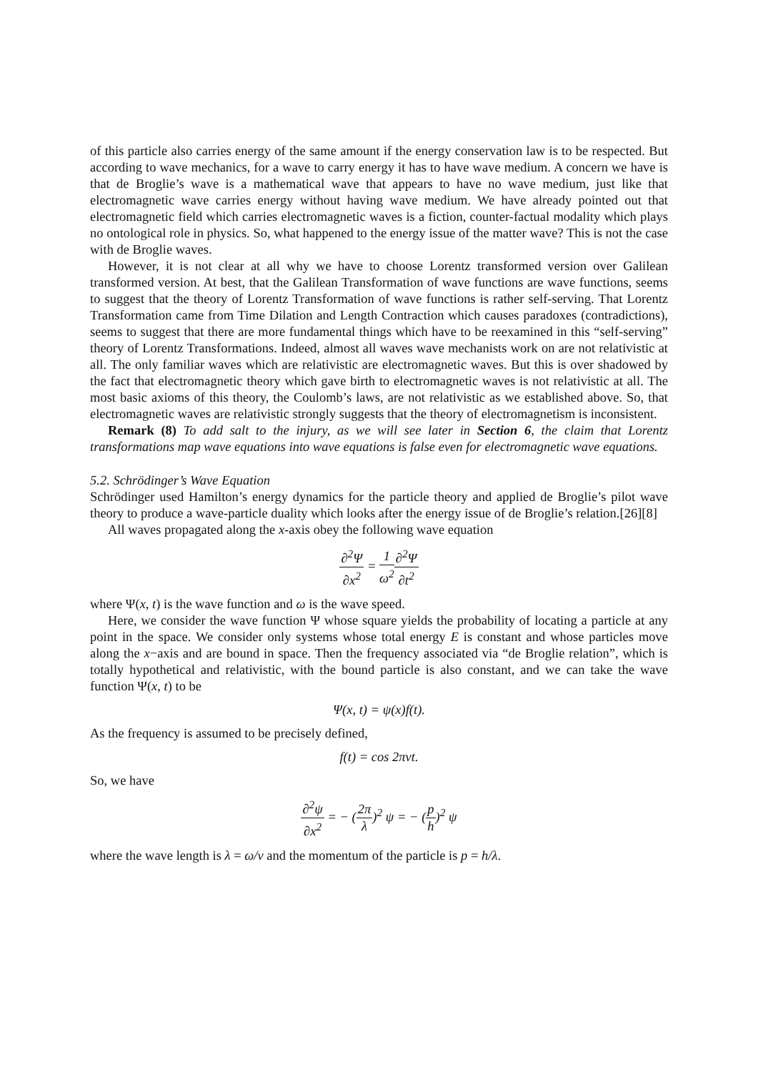of this particle also carries energy of the same amount if the energy conservation law is to be respected. But according to wave mechanics, for a wave to carry energy it has to have wave medium. A concern we have is that de Broglie’s wave is a mathematical wave that appears to have no wave medium, just like that electromagnetic wave carries energy without having wave medium. We have already pointed out that electromagnetic field which carries electromagnetic waves is a fiction, counter-factual modality which plays no ontological role in physics. So, what happened to the energy issue of the matter wave? This is not the case with de Broglie waves.
However, it is not clear at all why we have to choose Lorentz transformed version over Galilean transformed version. At best, that the Galilean Transformation of wave functions are wave functions, seems to suggest that the theory of Lorentz Transformation of wave functions is rather self-serving. That Lorentz Transformation came from Time Dilation and Length Contraction which causes paradoxes (contradictions), seems to suggest that there are more fundamental things which have to be reexamined in this “self-serving” theory of Lorentz Transformations. Indeed, almost all waves wave mechanists work on are not relativistic at all. The only familiar waves which are relativistic are electromagnetic waves. But this is over shadowed by the fact that electromagnetic theory which gave birth to electromagnetic waves is not relativistic at all. The most basic axioms of this theory, the Coulomb’s laws, are not relativistic as we established above. So, that electromagnetic waves are relativistic strongly suggests that the theory of electromagnetism is inconsistent.
Remark (8) To add salt to the injury, as we will see later in Section 6, the claim that Lorentz transformations map wave equations into wave equations is false even for electromagnetic wave equations.
5.2. Schrödinger’s Wave Equation
Schrödinger used Hamilton’s energy dynamics for the particle theory and applied de Broglie’s pilot wave theory to produce a wave-particle duality which looks after the energy issue of de Broglie’s relation.[26][8]
All waves propagated along the x-axis obey the following wave equation
∂<sup>2</sup>Ψ ∂x<sup>2</sup> = 1 ω<sup>2</sup>∂<sup>2</sup>Ψ ∂t<sup>2</sup>
where Ψ(x, t) is the wave function and ω is the wave speed.
Here, we consider the wave function Ψ whose square yields the probability of locating a particle at any point in the space. We consider only systems whose total energy E is constant and whose particles move along the x−axis and are bound in space. Then the frequency associated via “de Broglie relation”, which is totally hypothetical and relativistic, with the bound particle is also constant, and we can take the wave function Ψ(x, t) to be
Ψ(x, t) = ψ(x)f(t).
As the frequency is assumed to be precisely defined,
f(t) = cos 2πνt.
So, we have
∂<sup>2</sup>ψ ∂x<sup>2</sup> = − (2π λ)<sup>2</sup> ψ = − (p h)<sup>2</sup> ψ
where the wave length is λ = ω/ν and the momentum of the particle is p = h/λ.